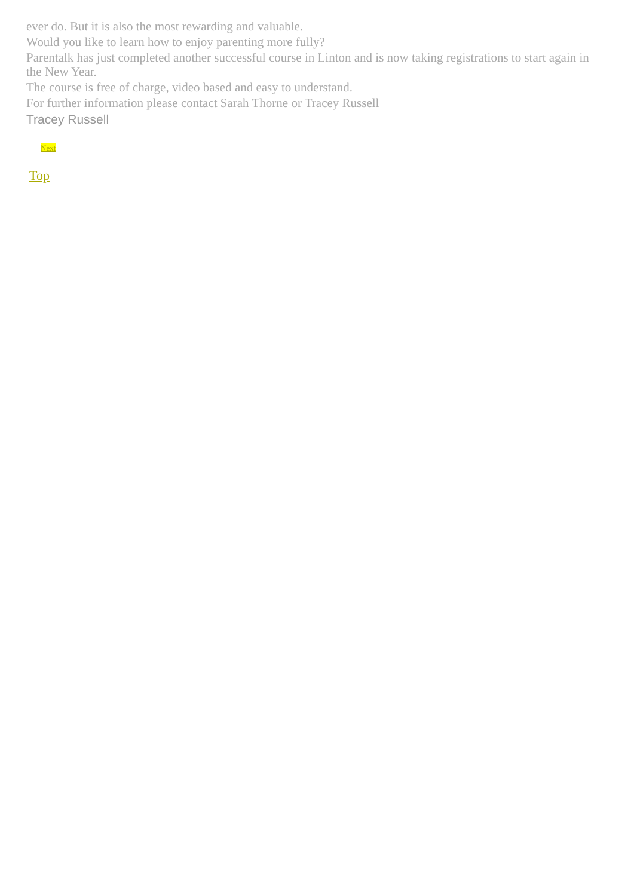ever do. But it is also the most rewarding and valuable.
Would you like to learn how to enjoy parenting more fully?
Parentalk has just completed another successful course in Linton and is now taking registrations to start again in the New Year.
The course is free of charge, video based and easy to understand.
For further information please contact Sarah Thorne or Tracey Russell
Tracey Russell
Next
Top